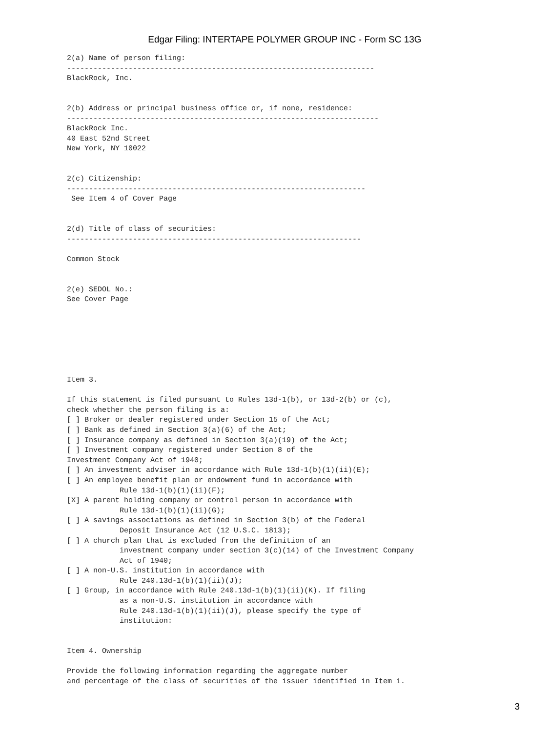Edgar Filing: INTERTAPE POLYMER GROUP INC - Form SC 13G
2(a) Name of person filing:
----------------------------------------------------------------------
BlackRock, Inc.


2(b) Address or principal business office or, if none, residence:
-----------------------------------------------------------------------
BlackRock Inc.
40 East 52nd Street
New York, NY 10022


2(c) Citizenship:
--------------------------------------------------------------------
 See Item 4 of Cover Page


2(d) Title of class of securities:
-------------------------------------------------------------------

Common Stock


2(e) SEDOL No.:
See Cover Page







Item 3.

If this statement is filed pursuant to Rules 13d-1(b), or 13d-2(b) or (c),
check whether the person filing is a:
[ ] Broker or dealer registered under Section 15 of the Act;
[ ] Bank as defined in Section 3(a)(6) of the Act;
[ ] Insurance company as defined in Section 3(a)(19) of the Act;
[ ] Investment company registered under Section 8 of the
Investment Company Act of 1940;
[ ] An investment adviser in accordance with Rule 13d-1(b)(1)(ii)(E);
[ ] An employee benefit plan or endowment fund in accordance with
            Rule 13d-1(b)(1)(ii)(F);
[X] A parent holding company or control person in accordance with
            Rule 13d-1(b)(1)(ii)(G);
[ ] A savings associations as defined in Section 3(b) of the Federal
            Deposit Insurance Act (12 U.S.C. 1813);
[ ] A church plan that is excluded from the definition of an
            investment company under section 3(c)(14) of the Investment Company
            Act of 1940;
[ ] A non-U.S. institution in accordance with
            Rule 240.13d-1(b)(1)(ii)(J);
[ ] Group, in accordance with Rule 240.13d-1(b)(1)(ii)(K). If filing
            as a non-U.S. institution in accordance with
            Rule 240.13d-1(b)(1)(ii)(J), please specify the type of
            institution:


Item 4. Ownership

Provide the following information regarding the aggregate number
and percentage of the class of securities of the issuer identified in Item 1.
3